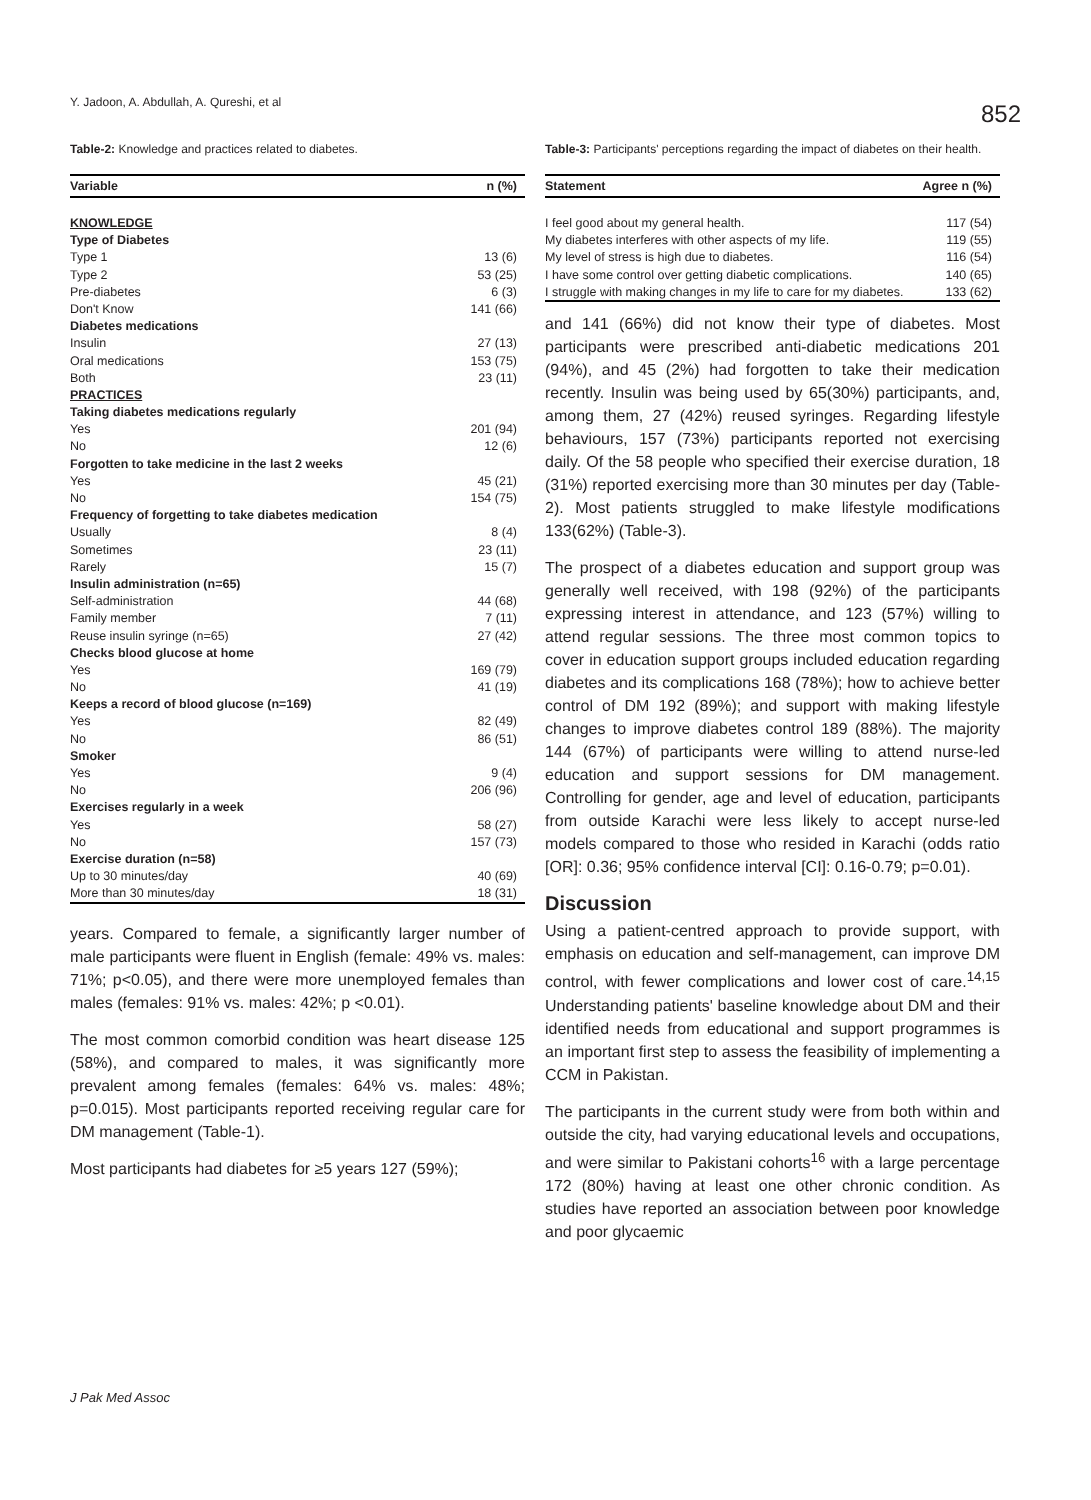Y. Jadoon, A. Abdullah, A. Qureshi, et al 852
Table-2: Knowledge and practices related to diabetes.
| Variable | n (%) |
| --- | --- |
| KNOWLEDGE | |
| Type of Diabetes | |
| Type 1 | 13 (6) |
| Type 2 | 53 (25) |
| Pre-diabetes | 6 (3) |
| Don't Know | 141 (66) |
| Diabetes medications | |
| Insulin | 27 (13) |
| Oral medications | 153 (75) |
| Both | 23 (11) |
| PRACTICES | |
| Taking diabetes medications regularly | |
| Yes | 201 (94) |
| No | 12 (6) |
| Forgotten to take medicine in the last 2 weeks | |
| Yes | 45 (21) |
| No | 154 (75) |
| Frequency of forgetting to take diabetes medication | |
| Usually | 8 (4) |
| Sometimes | 23 (11) |
| Rarely | 15 (7) |
| Insulin administration (n=65) | |
| Self-administration | 44 (68) |
| Family member | 7 (11) |
| Reuse insulin syringe (n=65) | 27 (42) |
| Checks blood glucose at home | |
| Yes | 169 (79) |
| No | 41 (19) |
| Keeps a record of blood glucose (n=169) | |
| Yes | 82 (49) |
| No | 86 (51) |
| Smoker | |
| Yes | 9 (4) |
| No | 206 (96) |
| Exercises regularly in a week | |
| Yes | 58 (27) |
| No | 157 (73) |
| Exercise duration (n=58) | |
| Up to 30 minutes/day | 40 (69) |
| More than 30 minutes/day | 18 (31) |
years. Compared to female, a significantly larger number of male participants were fluent in English (female: 49% vs. males: 71%; p<0.05), and there were more unemployed females than males (females: 91% vs. males: 42%; p <0.01).
The most common comorbid condition was heart disease 125 (58%), and compared to males, it was significantly more prevalent among females (females: 64% vs. males: 48%; p=0.015). Most participants reported receiving regular care for DM management (Table-1).
Most participants had diabetes for ≥5 years 127 (59%);
Table-3: Participants' perceptions regarding the impact of diabetes on their health.
| Statement | Agree n (%) |
| --- | --- |
| I feel good about my general health. | 117 (54) |
| My diabetes interferes with other aspects of my life. | 119 (55) |
| My level of stress is high due to diabetes. | 116 (54) |
| I have some control over getting diabetic complications. | 140 (65) |
| I struggle with making changes in my life to care for my diabetes. | 133 (62) |
and 141 (66%) did not know their type of diabetes. Most participants were prescribed anti-diabetic medications 201 (94%), and 45 (2%) had forgotten to take their medication recently. Insulin was being used by 65(30%) participants, and, among them, 27 (42%) reused syringes. Regarding lifestyle behaviours, 157 (73%) participants reported not exercising daily. Of the 58 people who specified their exercise duration, 18 (31%) reported exercising more than 30 minutes per day (Table-2). Most patients struggled to make lifestyle modifications 133(62%) (Table-3).
The prospect of a diabetes education and support group was generally well received, with 198 (92%) of the participants expressing interest in attendance, and 123 (57%) willing to attend regular sessions. The three most common topics to cover in education support groups included education regarding diabetes and its complications 168 (78%); how to achieve better control of DM 192 (89%); and support with making lifestyle changes to improve diabetes control 189 (88%). The majority 144 (67%) of participants were willing to attend nurse-led education and support sessions for DM management. Controlling for gender, age and level of education, participants from outside Karachi were less likely to accept nurse-led models compared to those who resided in Karachi (odds ratio [OR]: 0.36; 95% confidence interval [CI]: 0.16-0.79; p=0.01).
Discussion
Using a patient-centred approach to provide support, with emphasis on education and self-management, can improve DM control, with fewer complications and lower cost of care.<sup>14,15</sup> Understanding patients' baseline knowledge about DM and their identified needs from educational and support programmes is an important first step to assess the feasibility of implementing a CCM in Pakistan.
The participants in the current study were from both within and outside the city, had varying educational levels and occupations, and were similar to Pakistani cohorts<sup>16</sup> with a large percentage 172 (80%) having at least one other chronic condition. As studies have reported an association between poor knowledge and poor glycaemic
J Pak Med Assoc